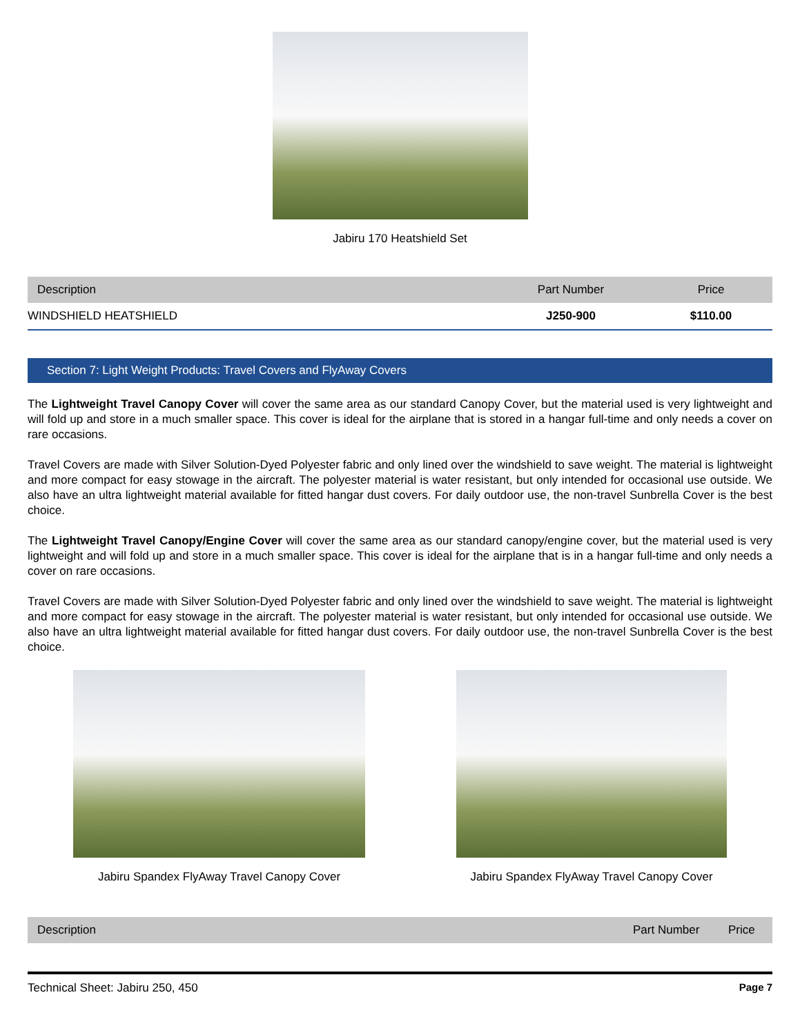Jabiru 170 Heatshield Set
| Description | Part Number | Price |
| --- | --- | --- |
| WINDSHIELD HEATSHIELD | J250-900 | $110.00 |
Section 7: Light Weight Products: Travel Covers and FlyAway Covers
The Lightweight Travel Canopy Cover will cover the same area as our standard Canopy Cover, but the material used is very lightweight and will fold up and store in a much smaller space. This cover is ideal for the airplane that is stored in a hangar full-time and only needs a cover on rare occasions.
Travel Covers are made with Silver Solution-Dyed Polyester fabric and only lined over the windshield to save weight. The material is lightweight and more compact for easy stowage in the aircraft. The polyester material is water resistant, but only intended for occasional use outside. We also have an ultra lightweight material available for fitted hangar dust covers. For daily outdoor use, the non-travel Sunbrella Cover is the best choice.
The Lightweight Travel Canopy/Engine Cover will cover the same area as our standard canopy/engine cover, but the material used is very lightweight and will fold up and store in a much smaller space. This cover is ideal for the airplane that is in a hangar full-time and only needs a cover on rare occasions.
Travel Covers are made with Silver Solution-Dyed Polyester fabric and only lined over the windshield to save weight. The material is lightweight and more compact for easy stowage in the aircraft. The polyester material is water resistant, but only intended for occasional use outside. We also have an ultra lightweight material available for fitted hangar dust covers. For daily outdoor use, the non-travel Sunbrella Cover is the best choice.
Jabiru Spandex FlyAway Travel Canopy Cover
Jabiru Spandex FlyAway Travel Canopy Cover
| Description | Part Number | Price |
| --- | --- | --- |
Technical Sheet: Jabiru 250, 450 Page 7